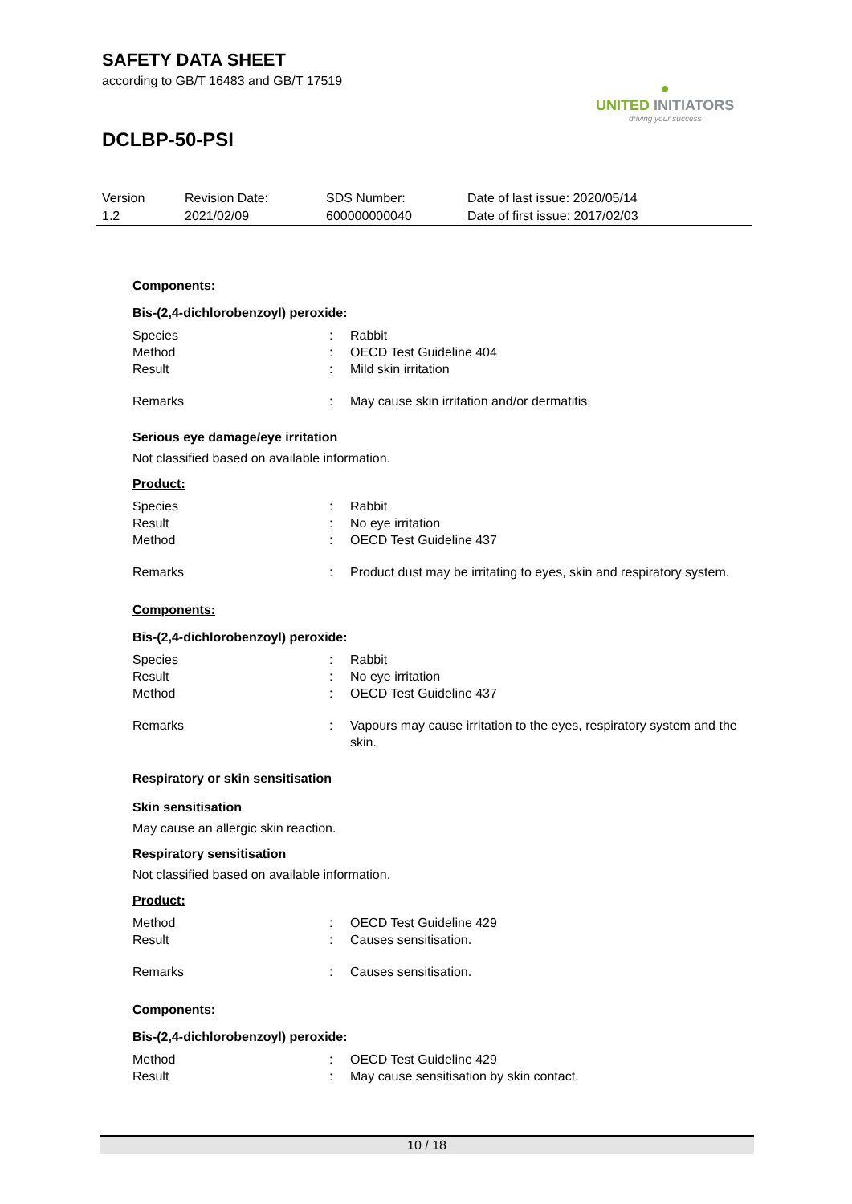SAFETY DATA SHEET
according to GB/T 16483 and GB/T 17519
DCLBP-50-PSI
●
UNITED INITIATORS
driving your success
| Version 1.2 | Revision Date: 2021/02/09 | SDS Number: 600000000040 | Date of last issue: 2020/05/14 Date of first issue: 2017/02/03 |
Components:
Bis-(2,4-dichlorobenzoyl) peroxide:
| Species | : | Rabbit |
| Method | : | OECD Test Guideline 404 |
| Result | : | Mild skin irritation |
| Remarks | : | May cause skin irritation and/or dermatitis. |
Serious eye damage/eye irritation
Not classified based on available information.
Product:
| Species | : | Rabbit |
| Result | : | No eye irritation |
| Method | : | OECD Test Guideline 437 |
| Remarks | : | Product dust may be irritating to eyes, skin and respiratory system. |
Components:
Bis-(2,4-dichlorobenzoyl) peroxide:
| Species | : | Rabbit |
| Result | : | No eye irritation |
| Method | : | OECD Test Guideline 437 |
| Remarks | : | Vapours may cause irritation to the eyes, respiratory system and the skin. |
Respiratory or skin sensitisation
Skin sensitisation
May cause an allergic skin reaction.
Respiratory sensitisation
Not classified based on available information.
Product:
| Method | : | OECD Test Guideline 429 |
| Result | : | Causes sensitisation. |
| Remarks | : | Causes sensitisation. |
Components:
Bis-(2,4-dichlorobenzoyl) peroxide:
| Method | : | OECD Test Guideline 429 |
| Result | : | May cause sensitisation by skin contact. |
10 / 18